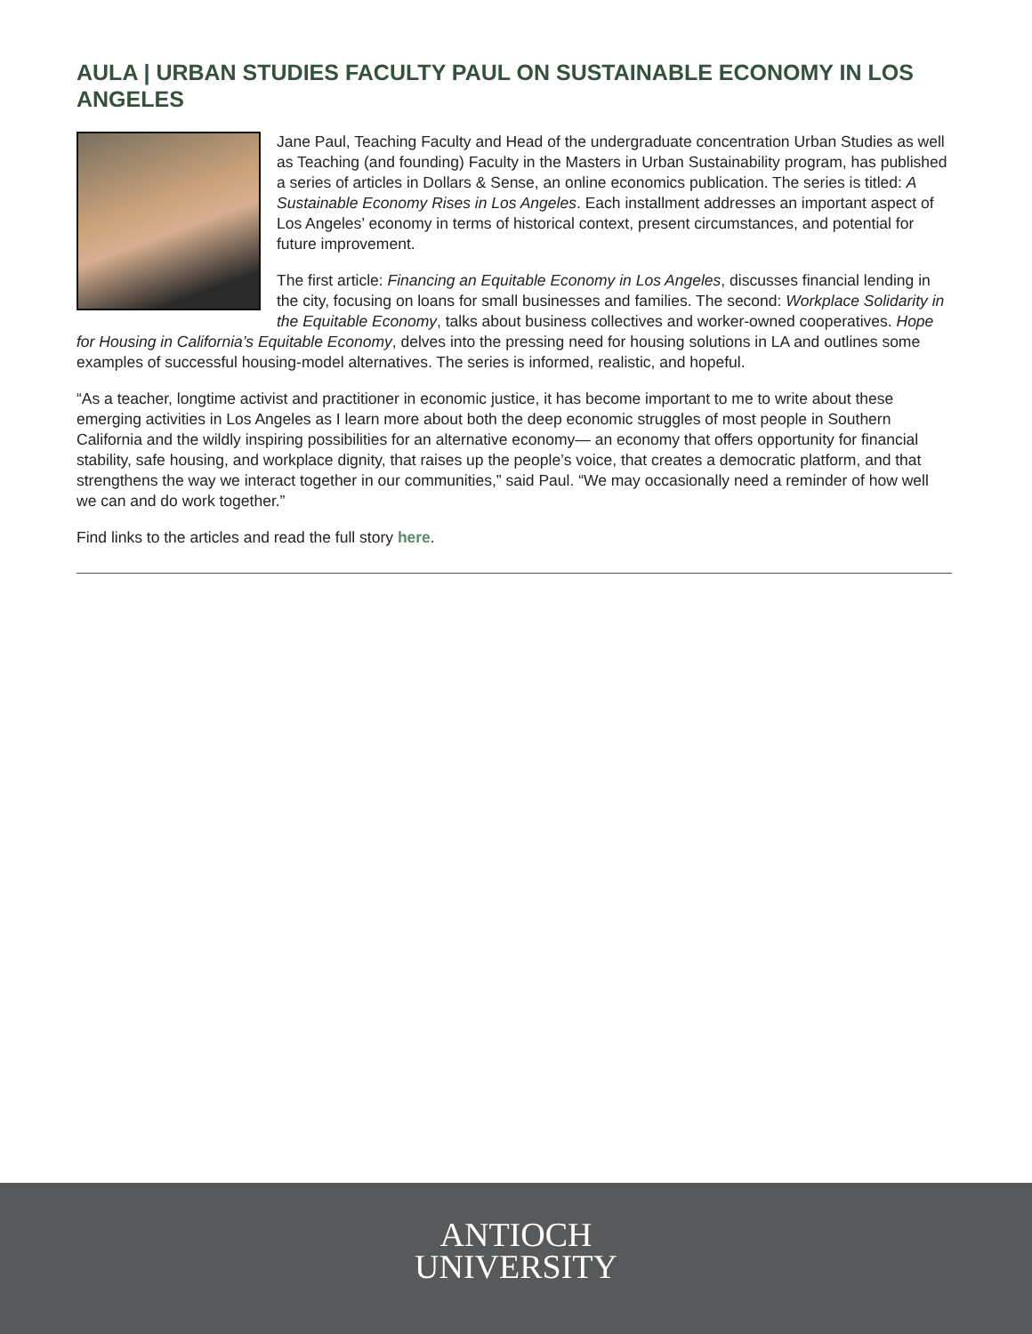AULA | URBAN STUDIES FACULTY PAUL ON SUSTAINABLE ECONOMY IN LOS ANGELES
Jane Paul, Teaching Faculty and Head of the undergraduate concentration Urban Studies as well as Teaching (and founding) Faculty in the Masters in Urban Sustainability program, has published a series of articles in Dollars & Sense, an online economics publication. The series is titled: A Sustainable Economy Rises in Los Angeles. Each installment addresses an important aspect of Los Angeles’ economy in terms of historical context, present circumstances, and potential for future improvement.
The first article: Financing an Equitable Economy in Los Angeles, discusses financial lending in the city, focusing on loans for small businesses and families. The second: Workplace Solidarity in the Equitable Economy, talks about business collectives and worker-owned cooperatives. Hope for Housing in California’s Equitable Economy, delves into the pressing need for housing solutions in LA and outlines some examples of successful housing-model alternatives. The series is informed, realistic, and hopeful.
“As a teacher, longtime activist and practitioner in economic justice, it has become important to me to write about these emerging activities in Los Angeles as I learn more about both the deep economic struggles of most people in Southern California and the wildly inspiring possibilities for an alternative economy— an economy that offers opportunity for financial stability, safe housing, and workplace dignity, that raises up the people’s voice, that creates a democratic platform, and that strengthens the way we interact together in our communities,” said Paul. “We may occasionally need a reminder of how well we can and do work together.”
Find links to the articles and read the full story here.
ANTIOCH
UNIVERSITY